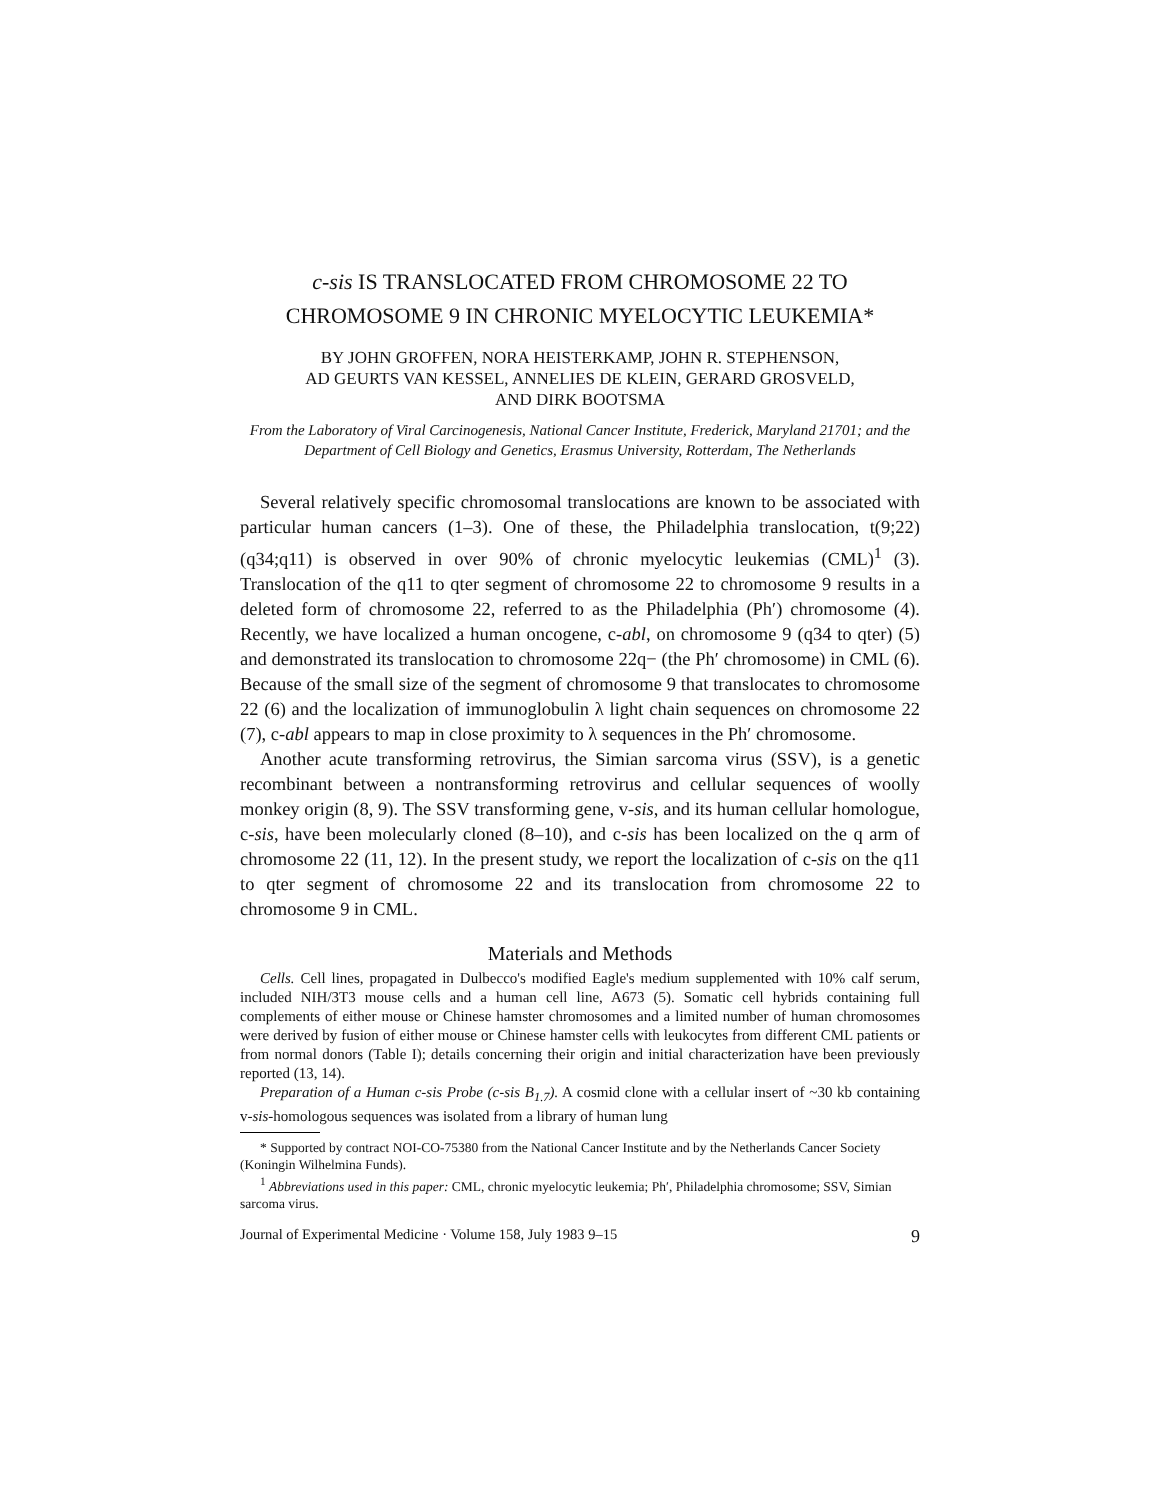c-sis IS TRANSLOCATED FROM CHROMOSOME 22 TO CHROMOSOME 9 IN CHRONIC MYELOCYTIC LEUKEMIA*
BY JOHN GROFFEN, NORA HEISTERKAMP, JOHN R. STEPHENSON,
AD GEURTS VAN KESSEL, ANNELIES DE KLEIN, GERARD GROSVELD,
AND DIRK BOOTSMA
From the Laboratory of Viral Carcinogenesis, National Cancer Institute, Frederick, Maryland 21701; and the Department of Cell Biology and Genetics, Erasmus University, Rotterdam, The Netherlands
Several relatively specific chromosomal translocations are known to be associated with particular human cancers (1–3). One of these, the Philadelphia translocation, t(9;22) (q34;q11) is observed in over 90% of chronic myelocytic leukemias (CML)<sup>1</sup> (3). Translocation of the q11 to qter segment of chromosome 22 to chromosome 9 results in a deleted form of chromosome 22, referred to as the Philadelphia (Ph′) chromosome (4). Recently, we have localized a human oncogene, c-abl, on chromosome 9 (q34 to qter) (5) and demonstrated its translocation to chromosome 22q− (the Ph′ chromosome) in CML (6). Because of the small size of the segment of chromosome 9 that translocates to chromosome 22 (6) and the localization of immunoglobulin λ light chain sequences on chromosome 22 (7), c-abl appears to map in close proximity to λ sequences in the Ph′ chromosome.
Another acute transforming retrovirus, the Simian sarcoma virus (SSV), is a genetic recombinant between a nontransforming retrovirus and cellular sequences of woolly monkey origin (8, 9). The SSV transforming gene, v-sis, and its human cellular homologue, c-sis, have been molecularly cloned (8–10), and c-sis has been localized on the q arm of chromosome 22 (11, 12). In the present study, we report the localization of c-sis on the q11 to qter segment of chromosome 22 and its translocation from chromosome 22 to chromosome 9 in CML.
Materials and Methods
Cells. Cell lines, propagated in Dulbecco's modified Eagle's medium supplemented with 10% calf serum, included NIH/3T3 mouse cells and a human cell line, A673 (5). Somatic cell hybrids containing full complements of either mouse or Chinese hamster chromosomes and a limited number of human chromosomes were derived by fusion of either mouse or Chinese hamster cells with leukocytes from different CML patients or from normal donors (Table I); details concerning their origin and initial characterization have been previously reported (13, 14).
Preparation of a Human c-sis Probe (c-sis B<sub>1.7</sub>). A cosmid clone with a cellular insert of ~30 kb containing v-sis-homologous sequences was isolated from a library of human lung
* Supported by contract NOI-CO-75380 from the National Cancer Institute and by the Netherlands Cancer Society (Koningin Wilhelmina Funds).
<sup>1</sup> Abbreviations used in this paper: CML, chronic myelocytic leukemia; Ph′, Philadelphia chromosome; SSV, Simian sarcoma virus.
Journal of Experimental Medicine · Volume 158, July 1983 9–15 9